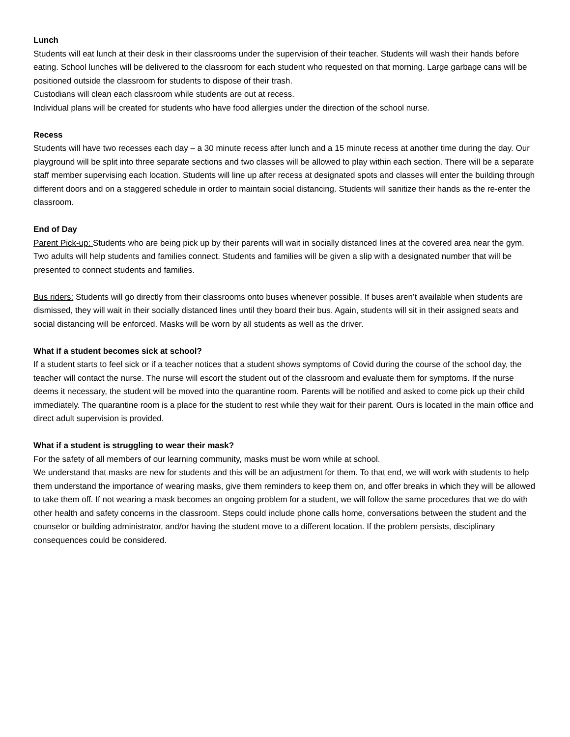Lunch
Students will eat lunch at their desk in their classrooms under the supervision of their teacher. Students will wash their hands before eating. School lunches will be delivered to the classroom for each student who requested on that morning. Large garbage cans will be positioned outside the classroom for students to dispose of their trash.
Custodians will clean each classroom while students are out at recess.
Individual plans will be created for students who have food allergies under the direction of the school nurse.
Recess
Students will have two recesses each day – a 30 minute recess after lunch and a 15 minute recess at another time during the day. Our playground will be split into three separate sections and two classes will be allowed to play within each section. There will be a separate staff member supervising each location. Students will line up after recess at designated spots and classes will enter the building through different doors and on a staggered schedule in order to maintain social distancing. Students will sanitize their hands as the re-enter the classroom.
End of Day
Parent Pick-up: Students who are being pick up by their parents will wait in socially distanced lines at the covered area near the gym. Two adults will help students and families connect. Students and families will be given a slip with a designated number that will be presented to connect students and families.
Bus riders: Students will go directly from their classrooms onto buses whenever possible. If buses aren’t available when students are dismissed, they will wait in their socially distanced lines until they board their bus. Again, students will sit in their assigned seats and social distancing will be enforced. Masks will be worn by all students as well as the driver.
What if a student becomes sick at school?
If a student starts to feel sick or if a teacher notices that a student shows symptoms of Covid during the course of the school day, the teacher will contact the nurse. The nurse will escort the student out of the classroom and evaluate them for symptoms. If the nurse deems it necessary, the student will be moved into the quarantine room. Parents will be notified and asked to come pick up their child immediately. The quarantine room is a place for the student to rest while they wait for their parent. Ours is located in the main office and direct adult supervision is provided.
What if a student is struggling to wear their mask?
For the safety of all members of our learning community, masks must be worn while at school.
We understand that masks are new for students and this will be an adjustment for them. To that end, we will work with students to help them understand the importance of wearing masks, give them reminders to keep them on, and offer breaks in which they will be allowed to take them off. If not wearing a mask becomes an ongoing problem for a student, we will follow the same procedures that we do with other health and safety concerns in the classroom. Steps could include phone calls home, conversations between the student and the counselor or building administrator, and/or having the student move to a different location. If the problem persists, disciplinary consequences could be considered.